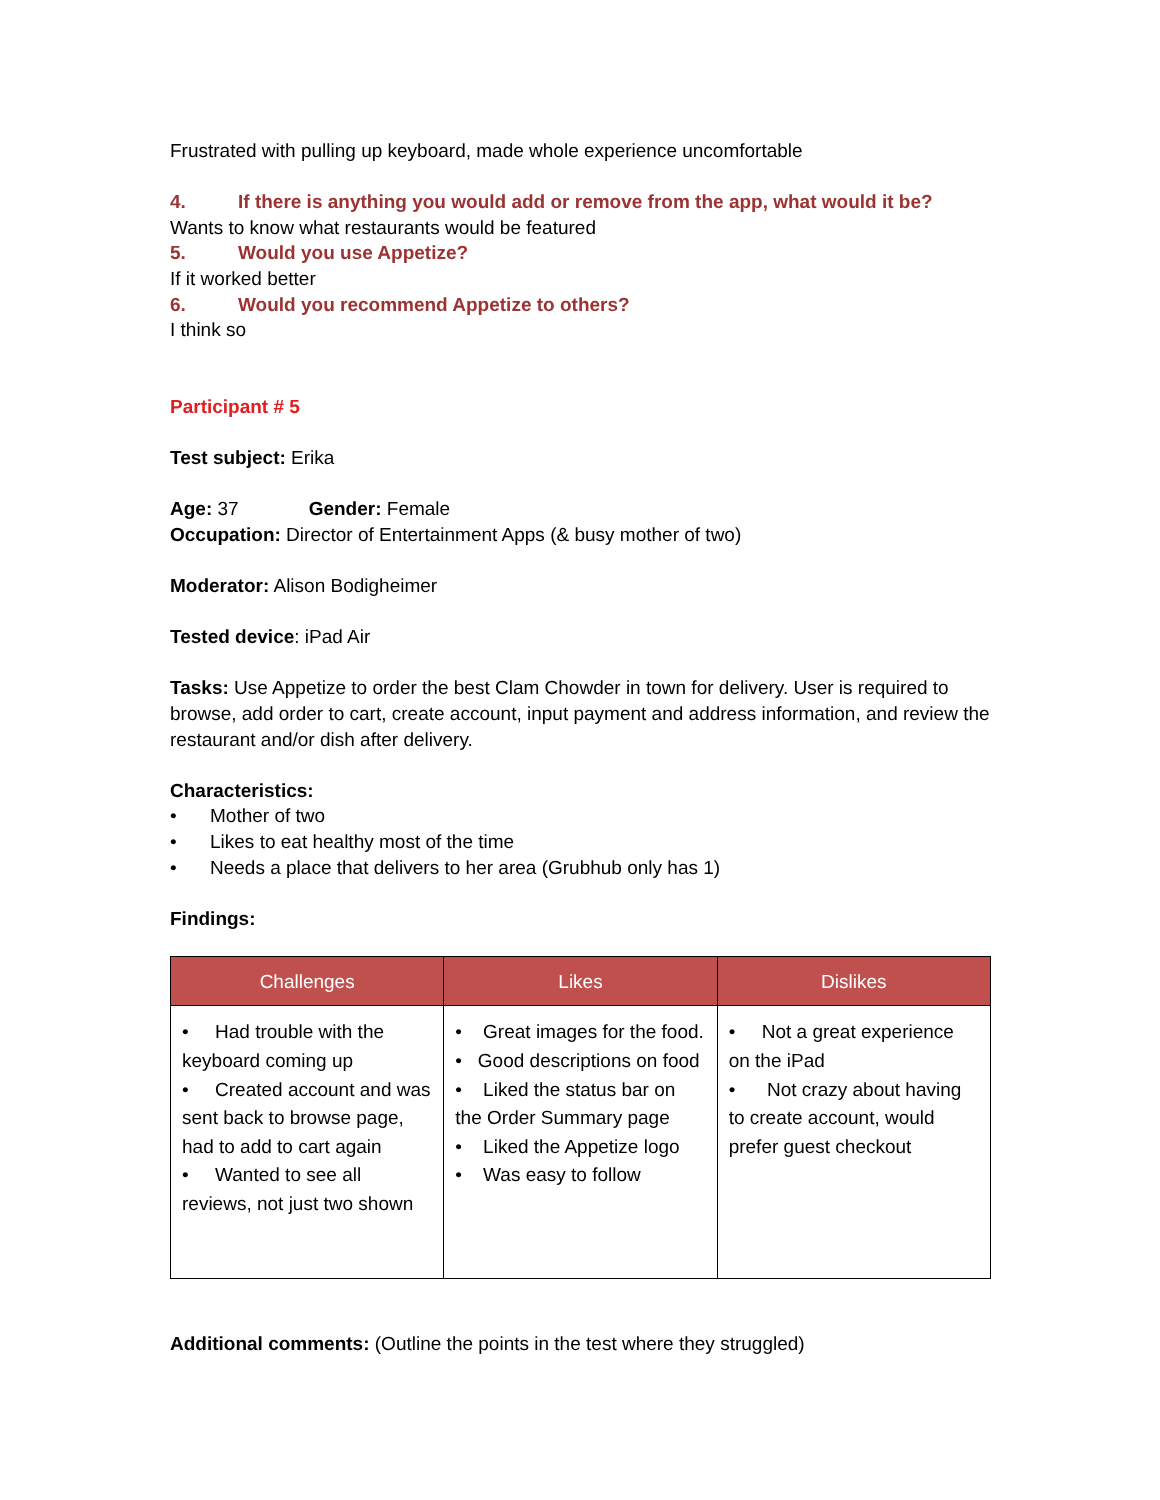Frustrated with pulling up keyboard, made whole experience uncomfortable
4. If there is anything you would add or remove from the app, what would it be?
Wants to know what restaurants would be featured
5. Would you use Appetize?
If it worked better
6. Would you recommend Appetize to others?
I think so
Participant # 5
Test subject: Erika
Age: 37 Gender: Female
Occupation: Director of Entertainment Apps (& busy mother of two)
Moderator: Alison Bodigheimer
Tested device: iPad Air
Tasks: Use Appetize to order the best Clam Chowder in town for delivery. User is required to browse, add order to cart, create account, input payment and address information, and review the restaurant and/or dish after delivery.
Characteristics:
• Mother of two
• Likes to eat healthy most of the time
• Needs a place that delivers to her area (Grubhub only has 1)
Findings:
| Challenges | Likes | Dislikes |
| --- | --- | --- |
| • Had trouble with the keyboard coming up • Created account and was sent back to browse page, had to add to cart again • Wanted to see all reviews, not just two shown | • Great images for the food. • Good descriptions on food • Liked the status bar on the Order Summary page • Liked the Appetize logo • Was easy to follow | • Not a great experience on the iPad • Not crazy about having to create account, would prefer guest checkout |
Additional comments: (Outline the points in the test where they struggled)